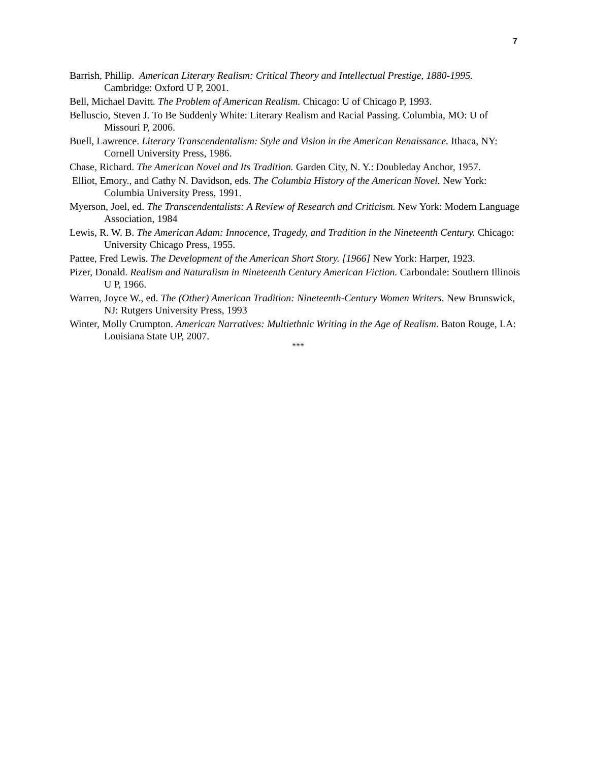7
Barrish, Phillip. American Literary Realism: Critical Theory and Intellectual Prestige, 1880-1995. Cambridge: Oxford U P, 2001.
Bell, Michael Davitt. The Problem of American Realism. Chicago: U of Chicago P, 1993.
Belluscio, Steven J. To Be Suddenly White: Literary Realism and Racial Passing. Columbia, MO: U of Missouri P, 2006.
Buell, Lawrence. Literary Transcendentalism: Style and Vision in the American Renaissance. Ithaca, NY: Cornell University Press, 1986.
Chase, Richard. The American Novel and Its Tradition. Garden City, N. Y.: Doubleday Anchor, 1957.
Elliot, Emory., and Cathy N. Davidson, eds. The Columbia History of the American Novel. New York: Columbia University Press, 1991.
Myerson, Joel, ed. The Transcendentalists: A Review of Research and Criticism. New York: Modern Language Association, 1984
Lewis, R. W. B. The American Adam: Innocence, Tragedy, and Tradition in the Nineteenth Century. Chicago: University Chicago Press, 1955.
Pattee, Fred Lewis. The Development of the American Short Story. [1966] New York: Harper, 1923.
Pizer, Donald. Realism and Naturalism in Nineteenth Century American Fiction. Carbondale: Southern Illinois U P, 1966.
Warren, Joyce W., ed. The (Other) American Tradition: Nineteenth-Century Women Writers. New Brunswick, NJ: Rutgers University Press, 1993
Winter, Molly Crumpton. American Narratives: Multiethnic Writing in the Age of Realism. Baton Rouge, LA: Louisiana State UP, 2007.
***